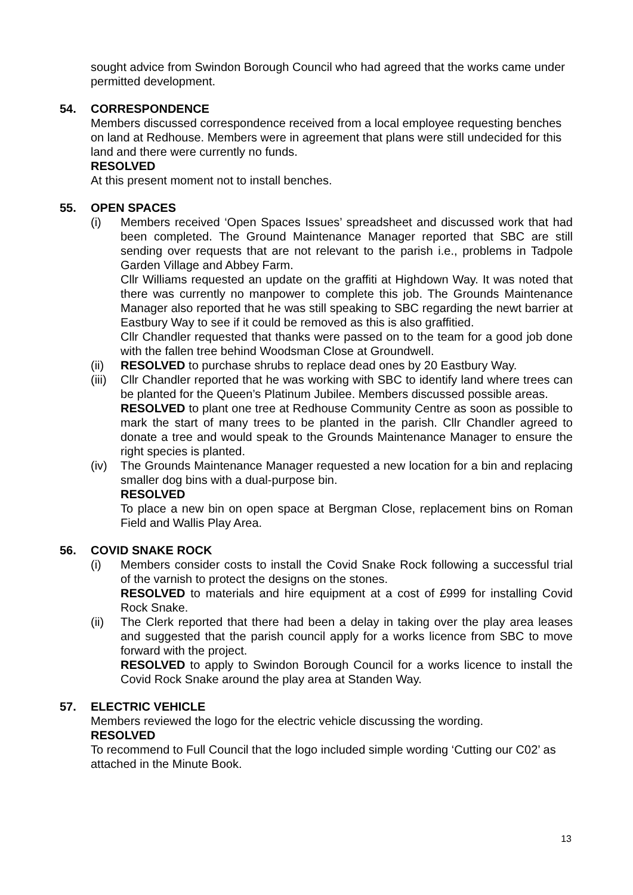sought advice from Swindon Borough Council who had agreed that the works came under permitted development.
54. CORRESPONDENCE
Members discussed correspondence received from a local employee requesting benches on land at Redhouse. Members were in agreement that plans were still undecided for this land and there were currently no funds.
RESOLVED
At this present moment not to install benches.
55. OPEN SPACES
(i) Members received ‘Open Spaces Issues’ spreadsheet and discussed work that had been completed. The Ground Maintenance Manager reported that SBC are still sending over requests that are not relevant to the parish i.e., problems in Tadpole Garden Village and Abbey Farm.
Cllr Williams requested an update on the graffiti at Highdown Way. It was noted that there was currently no manpower to complete this job. The Grounds Maintenance Manager also reported that he was still speaking to SBC regarding the newt barrier at Eastbury Way to see if it could be removed as this is also graffitied.
Cllr Chandler requested that thanks were passed on to the team for a good job done with the fallen tree behind Woodsman Close at Groundwell.
(ii) RESOLVED to purchase shrubs to replace dead ones by 20 Eastbury Way.
(iii)
Cllr Chandler reported that he was working with SBC to identify land where trees can be planted for the Queen’s Platinum Jubilee. Members discussed possible areas.
RESOLVED to plant one tree at Redhouse Community Centre as soon as possible to mark the start of many trees to be planted in the parish. Cllr Chandler agreed to donate a tree and would speak to the Grounds Maintenance Manager to ensure the right species is planted.
(iv) The Grounds Maintenance Manager requested a new location for a bin and replacing smaller dog bins with a dual-purpose bin.
RESOLVED
To place a new bin on open space at Bergman Close, replacement bins on Roman Field and Wallis Play Area.
56. COVID SNAKE ROCK
(i) Members consider costs to install the Covid Snake Rock following a successful trial of the varnish to protect the designs on the stones.
RESOLVED to materials and hire equipment at a cost of £999 for installing Covid Rock Snake.
(ii) The Clerk reported that there had been a delay in taking over the play area leases and suggested that the parish council apply for a works licence from SBC to move forward with the project.
RESOLVED to apply to Swindon Borough Council for a works licence to install the Covid Rock Snake around the play area at Standen Way.
57. ELECTRIC VEHICLE
Members reviewed the logo for the electric vehicle discussing the wording.
RESOLVED
To recommend to Full Council that the logo included simple wording ‘Cutting our C02’ as attached in the Minute Book.
13